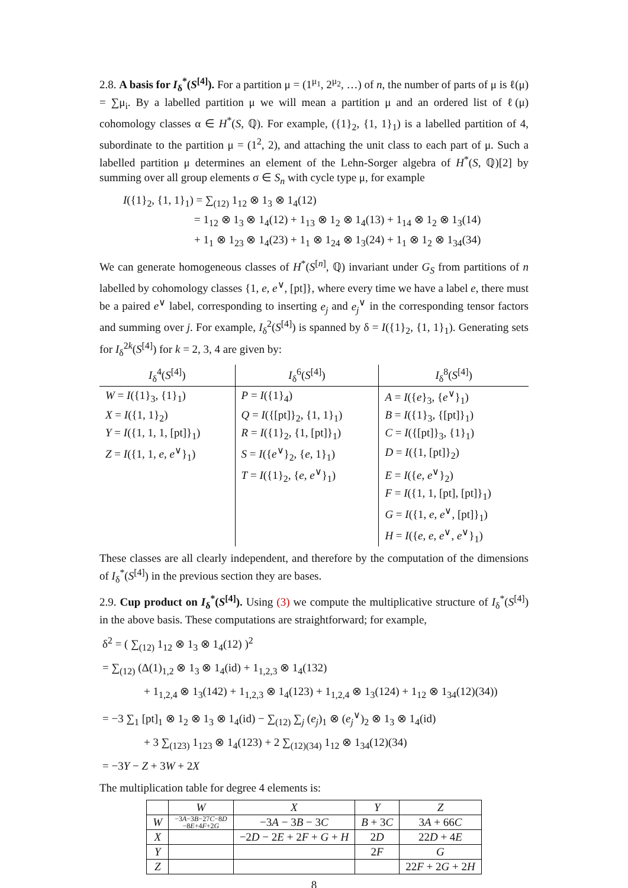2.8. A basis for I<sub>δ</sub><sup>*</sup>(S<sup>[4]</sup>). For a partition μ = (1<sup>μ<sub>1</sub></sup>, 2<sup>μ<sub>2</sub></sup>, …) of n, the number of parts of μ is ℓ(μ) = ∑μ<sub>i</sub>. By a labelled partition μ we will mean a partition μ and an ordered list of ℓ(μ) cohomology classes α ∈ H<sup>*</sup>(S, ℚ). For example, ({1}<sub>2</sub>, {1, 1}<sub>1</sub>) is a labelled partition of 4, subordinate to the partition μ = (1<sup>2</sup>, 2), and attaching the unit class to each part of μ. Such a labelled partition μ determines an element of the Lehn-Sorger algebra of H<sup>*</sup>(S, ℚ)[2] by summing over all group elements σ ∈ S<sub>n</sub> with cycle type μ, for example
I({1}<sub>2</sub>, {1, 1}<sub>1</sub>) = ∑<sub>(12)</sub> 1<sub>12</sub> ⊗ 1<sub>3</sub> ⊗ 1<sub>4</sub>(12)
= 1<sub>12</sub> ⊗ 1<sub>3</sub> ⊗ 1<sub>4</sub>(12) + 1<sub>13</sub> ⊗ 1<sub>2</sub> ⊗ 1<sub>4</sub>(13) + 1<sub>14</sub> ⊗ 1<sub>2</sub> ⊗ 1<sub>3</sub>(14)
+ 1<sub>1</sub> ⊗ 1<sub>23</sub> ⊗ 1<sub>4</sub>(23) + 1<sub>1</sub> ⊗ 1<sub>24</sub> ⊗ 1<sub>3</sub>(24) + 1<sub>1</sub> ⊗ 1<sub>2</sub> ⊗ 1<sub>34</sub>(34)
We can generate homogeneous classes of H<sup>*</sup>(S<sup>[n]</sup>, ℚ) invariant under G<sub>S</sub> from partitions of n labelled by cohomology classes {1, e, e<sup>∨</sup>, [pt]}, where every time we have a label e, there must be a paired e<sup>∨</sup> label, corresponding to inserting e<sub>j</sub> and e<sub>j</sub><sup>∨</sup> in the corresponding tensor factors and summing over j. For example, I<sub>δ</sub><sup>2</sup>(S<sup>[4]</sup>) is spanned by δ = I({1}<sub>2</sub>, {1, 1}<sub>1</sub>). Generating sets for I<sub>δ</sub><sup>2k</sup>(S<sup>[4]</sup>) for k = 2, 3, 4 are given by:
| I<sub>δ</sub><sup>4</sup>( S<sup>[4]</sup>) | I<sub>δ</sub><sup>6</sup>( S<sup>[4]</sup>) | I<sub>δ</sub><sup>8</sup>( S<sup>[4]</sup>) |
| --- | --- | --- |
| W = I ({1}<sub>3</sub>, {1}<sub>1</sub>) | P = I ({1}<sub>4</sub>) | A = I ({ e }<sub>3</sub>, { e<sup>∨</sup>}<sub>1</sub>) |
| X = I ({1, 1}<sub>2</sub>) | Q = I ({[pt]}<sub>2</sub>, {1, 1}<sub>1</sub>) | B = I ({1}<sub>3</sub>, {[pt]}<sub>1</sub>) |
| Y = I ({1, 1, 1, [pt]}<sub>1</sub>) | R = I ({1}<sub>2</sub>, {1, [pt]}<sub>1</sub>) | C = I ({[pt]}<sub>3</sub>, {1}<sub>1</sub>) |
| Z = I ({1, 1, e , e<sup>∨</sup>}<sub>1</sub>) | S = I ({ e<sup>∨</sup>}<sub>2</sub>, { e , 1}<sub>1</sub>) | D = I ({1, [pt]}<sub>2</sub>) |
| | T = I ({1}<sub>2</sub>, { e , e<sup>∨</sup>}<sub>1</sub>) | E = I ({ e , e<sup>∨</sup>}<sub>2</sub>) |
| | | F = I ({1, 1, [pt], [pt]}<sub>1</sub>) |
| | | G = I ({1, e , e<sup>∨</sup>, [pt]}<sub>1</sub>) |
| | | H = I ({ e , e , e<sup>∨</sup>, e<sup>∨</sup>}<sub>1</sub>) |
These classes are all clearly independent, and therefore by the computation of the dimensions of I<sub>δ</sub><sup>*</sup>(S<sup>[4]</sup>) in the previous section they are bases.
2.9. Cup product on I<sub>δ</sub><sup>*</sup>(S<sup>[4]</sup>). Using (3) we compute the multiplicative structure of I<sub>δ</sub><sup>*</sup>(S<sup>[4]</sup>) in the above basis. These computations are straightforward; for example,
δ<sup>2</sup> = ( ∑<sub>(12)</sub> 1<sub>12</sub> ⊗ 1<sub>3</sub> ⊗ 1<sub>4</sub>(12) )<sup>2</sup>
= ∑<sub>(12)</sub> (Δ(1)<sub>1,2</sub> ⊗ 1<sub>3</sub> ⊗ 1<sub>4</sub>(id) + 1<sub>1,2,3</sub> ⊗ 1<sub>4</sub>(132)
+ 1<sub>1,2,4</sub> ⊗ 1<sub>3</sub>(142) + 1<sub>1,2,3</sub> ⊗ 1<sub>4</sub>(123) + 1<sub>1,2,4</sub> ⊗ 1<sub>3</sub>(124) + 1<sub>12</sub> ⊗ 1<sub>34</sub>(12)(34))
= −3 ∑<sub>1</sub> [pt]<sub>1</sub> ⊗ 1<sub>2</sub> ⊗ 1<sub>3</sub> ⊗ 1<sub>4</sub>(id) − ∑<sub>(12)</sub> ∑<sub>j</sub> (e<sub>j</sub>)<sub>1</sub> ⊗ (e<sub>j</sub><sup>∨</sup>)<sub>2</sub> ⊗ 1<sub>3</sub> ⊗ 1<sub>4</sub>(id)
+ 3 ∑<sub>(123)</sub> 1<sub>123</sub> ⊗ 1<sub>4</sub>(123) + 2 ∑<sub>(12)(34)</sub> 1<sub>12</sub> ⊗ 1<sub>34</sub>(12)(34)
= −3Y − Z + 3W + 2X
The multiplication table for degree 4 elements is:
| | W | X | Y | Z |
| --- | --- | --- | --- | --- |
| W | −3 A −3 B −27 C −8 D −8 E +4 F +2 G | −3 A − 3 B − 3 C | B + 3 C | 3 A + 66 C |
| X | | −2 D − 2 E + 2 F + G + H | 2 D | 22 D + 4 E |
| Y | | | 2 F | G |
| Z | | | | 22 F + 2 G + 2 H |
8